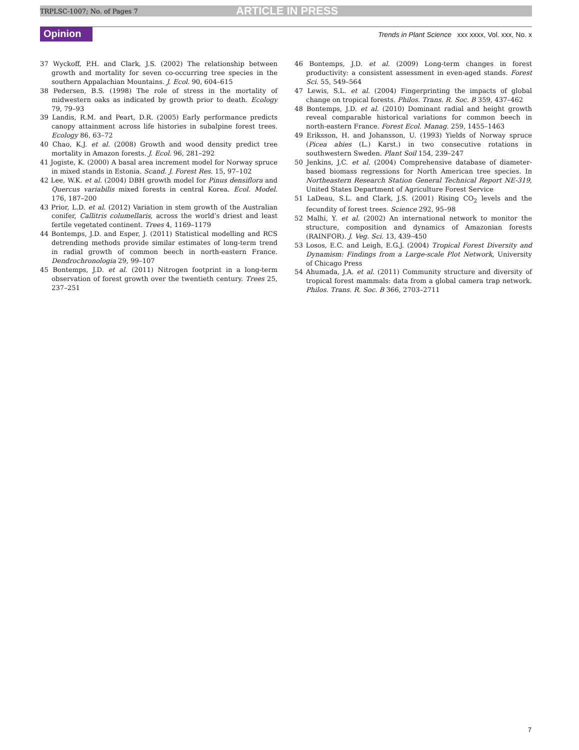TRPLSC-1007; No. of Pages 7 ARTICLE IN PRESS
Opinion Trends in Plant Science xxx xxxx, Vol. xxx, No. x
37 Wyckoff, P.H. and Clark, J.S. (2002) The relationship between growth and mortality for seven co-occurring tree species in the southern Appalachian Mountains. J. Ecol. 90, 604–615
38 Pedersen, B.S. (1998) The role of stress in the mortality of midwestern oaks as indicated by growth prior to death. Ecology 79, 79–93
39 Landis, R.M. and Peart, D.R. (2005) Early performance predicts canopy attainment across life histories in subalpine forest trees. Ecology 86, 63–72
40 Chao, K.J. et al. (2008) Growth and wood density predict tree mortality in Amazon forests. J. Ecol. 96, 281–292
41 Jogiste, K. (2000) A basal area increment model for Norway spruce in mixed stands in Estonia. Scand. J. Forest Res. 15, 97–102
42 Lee, W.K. et al. (2004) DBH growth model for Pinus densiflora and Quercus variabilis mixed forests in central Korea. Ecol. Model. 176, 187–200
43 Prior, L.D. et al. (2012) Variation in stem growth of the Australian conifer, Callitris columellaris, across the world’s driest and least fertile vegetated continent. Trees 4, 1169–1179
44 Bontemps, J.D. and Esper, J. (2011) Statistical modelling and RCS detrending methods provide similar estimates of long-term trend in radial growth of common beech in north-eastern France. Dendrochronologia 29, 99–107
45 Bontemps, J.D. et al. (2011) Nitrogen footprint in a long-term observation of forest growth over the twentieth century. Trees 25, 237–251
46 Bontemps, J.D. et al. (2009) Long-term changes in forest productivity: a consistent assessment in even-aged stands. Forest Sci. 55, 549–564
47 Lewis, S.L. et al. (2004) Fingerprinting the impacts of global change on tropical forests. Philos. Trans. R. Soc. B 359, 437–462
48 Bontemps, J.D. et al. (2010) Dominant radial and height growth reveal comparable historical variations for common beech in north-eastern France. Forest Ecol. Manag. 259, 1455–1463
49 Eriksson, H. and Johansson, U. (1993) Yields of Norway spruce (Picea abies (L.) Karst.) in two consecutive rotations in southwestern Sweden. Plant Soil 154, 239–247
50 Jenkins, J.C. et al. (2004) Comprehensive database of diameter-based biomass regressions for North American tree species. In Northeastern Research Station General Technical Report NE-319, United States Department of Agriculture Forest Service
51 LaDeau, S.L. and Clark, J.S. (2001) Rising CO<sub>2</sub> levels and the fecundity of forest trees. Science 292, 95–98
52 Malhi, Y. et al. (2002) An international network to monitor the structure, composition and dynamics of Amazonian forests (RAINFOR). J. Veg. Sci. 13, 439–450
53 Losos, E.C. and Leigh, E.G.J. (2004) Tropical Forest Diversity and Dynamism: Findings from a Large-scale Plot Network, University of Chicago Press
54 Ahumada, J.A. et al. (2011) Community structure and diversity of tropical forest mammals: data from a global camera trap network. Philos. Trans. R. Soc. B 366, 2703–2711
7